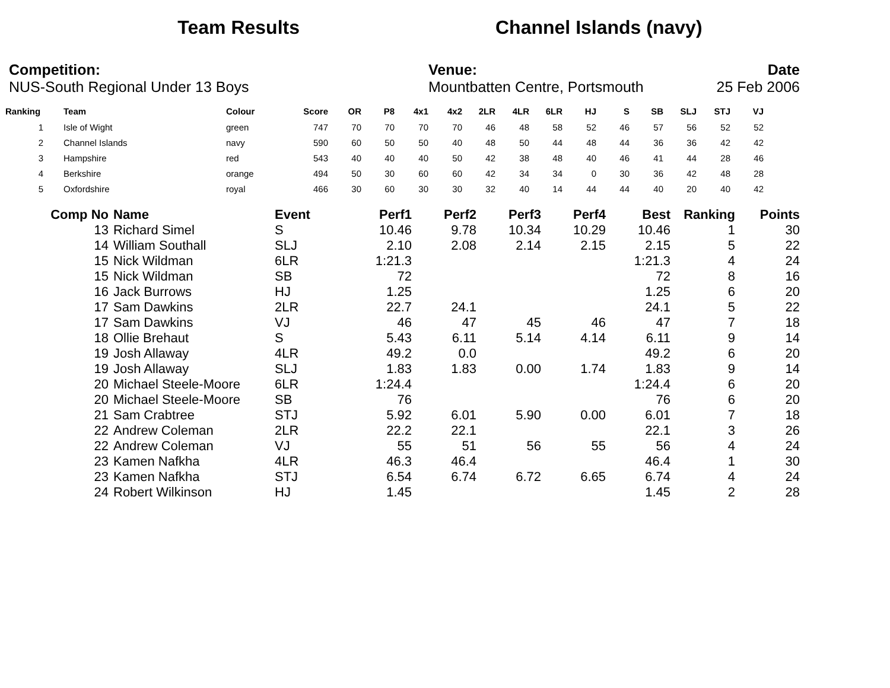Team Results Channel Islands (navy)
Competition:
NUS-South Regional Under 13 Boys
Venue:
Mountbatten Centre, Portsmouth
Date
25 Feb 2006
| Ranking | | Team | Colour | Score | OR | P8 | 4x1 | 4x2 | 2LR | 4LR | 6LR | HJ | S | SB | SLJ | STJ | VJ |
| --- | --- | --- | --- | --- | --- | --- | --- | --- | --- | --- | --- | --- | --- | --- | --- | --- | --- |
| 1 | | Isle of Wight | green | 747 | 70 | 70 | 70 | 70 | 46 | 48 | 58 | 52 | 46 | 57 | 56 | 52 | 52 |
| 2 | | Channel Islands | navy | 590 | 60 | 50 | 50 | 40 | 48 | 50 | 44 | 48 | 44 | 36 | 36 | 42 | 42 |
| 3 | | Hampshire | red | 543 | 40 | 40 | 40 | 50 | 42 | 38 | 48 | 40 | 46 | 41 | 44 | 28 | 46 |
| 4 | | Berkshire | orange | 494 | 50 | 30 | 60 | 60 | 42 | 34 | 34 | 0 | 30 | 36 | 42 | 48 | 28 |
| 5 | | Oxfordshire | royal | 466 | 30 | 60 | 30 | 30 | 32 | 40 | 14 | 44 | 44 | 40 | 20 | 40 | 42 |
| Comp No | | Name | Event | Perf1 | Perf2 | Perf3 | Perf4 | Best | Ranking | Points |
| --- | --- | --- | --- | --- | --- | --- | --- | --- | --- | --- |
| 13 | | Richard Simel | S | 10.46 | 9.78 | 10.34 | 10.29 | 10.46 | 1 | 30 |
| 14 | | William Southall | SLJ | 2.10 | 2.08 | 2.14 | 2.15 | 2.15 | 5 | 22 |
| 15 | | Nick Wildman | 6LR | 1:21.3 | | | | 1:21.3 | 4 | 24 |
| 15 | | Nick Wildman | SB | 72 | | | | 72 | 8 | 16 |
| 16 | | Jack Burrows | HJ | 1.25 | | | | 1.25 | 6 | 20 |
| 17 | | Sam Dawkins | 2LR | 22.7 | 24.1 | | | 24.1 | 5 | 22 |
| 17 | | Sam Dawkins | VJ | 46 | 47 | 45 | 46 | 47 | 7 | 18 |
| 18 | | Ollie Brehaut | S | 5.43 | 6.11 | 5.14 | 4.14 | 6.11 | 9 | 14 |
| 19 | | Josh Allaway | 4LR | 49.2 | 0.0 | | | 49.2 | 6 | 20 |
| 19 | | Josh Allaway | SLJ | 1.83 | 1.83 | 0.00 | 1.74 | 1.83 | 9 | 14 |
| 20 | | Michael Steele-Moore | 6LR | 1:24.4 | | | | 1:24.4 | 6 | 20 |
| 20 | | Michael Steele-Moore | SB | 76 | | | | 76 | 6 | 20 |
| 21 | | Sam Crabtree | STJ | 5.92 | 6.01 | 5.90 | 0.00 | 6.01 | 7 | 18 |
| 22 | | Andrew Coleman | 2LR | 22.2 | 22.1 | | | 22.1 | 3 | 26 |
| 22 | | Andrew Coleman | VJ | 55 | 51 | 56 | 55 | 56 | 4 | 24 |
| 23 | | Kamen Nafkha | 4LR | 46.3 | 46.4 | | | 46.4 | 1 | 30 |
| 23 | | Kamen Nafkha | STJ | 6.54 | 6.74 | 6.72 | 6.65 | 6.74 | 4 | 24 |
| 24 | | Robert Wilkinson | HJ | 1.45 | | | | 1.45 | 2 | 28 |